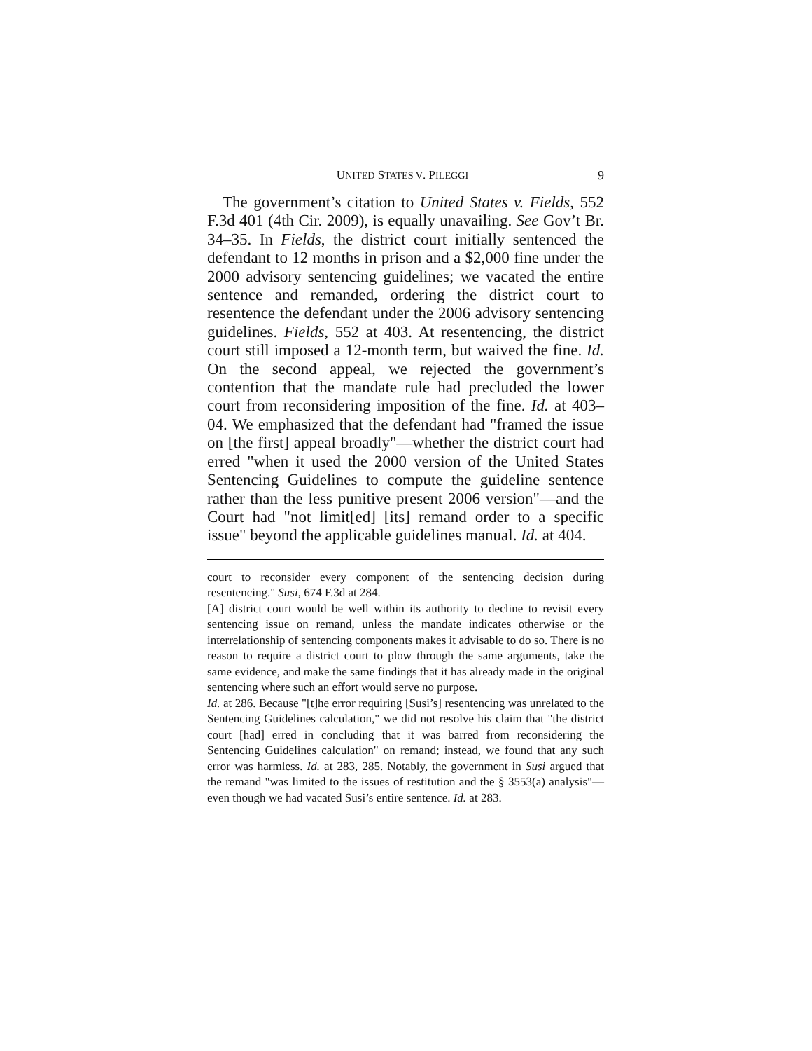UNITED STATES V. PILEGGI 9
The government’s citation to United States v. Fields, 552 F.3d 401 (4th Cir. 2009), is equally unavailing. See Gov’t Br. 34–35. In Fields, the district court initially sentenced the defendant to 12 months in prison and a $2,000 fine under the 2000 advisory sentencing guidelines; we vacated the entire sentence and remanded, ordering the district court to resentence the defendant under the 2006 advisory sentencing guidelines. Fields, 552 at 403. At resentencing, the district court still imposed a 12-month term, but waived the fine. Id. On the second appeal, we rejected the government’s contention that the mandate rule had precluded the lower court from reconsidering imposition of the fine. Id. at 403–04. We emphasized that the defendant had "framed the issue on [the first] appeal broadly"—whether the district court had erred "when it used the 2000 version of the United States Sentencing Guidelines to compute the guideline sentence rather than the less punitive present 2006 version"—and the Court had "not limit[ed] [its] remand order to a specific issue" beyond the applicable guidelines manual. Id. at 404.
court to reconsider every component of the sentencing decision during resentencing." Susi, 674 F.3d at 284.
[A] district court would be well within its authority to decline to revisit every sentencing issue on remand, unless the mandate indicates otherwise or the interrelationship of sentencing components makes it advisable to do so. There is no reason to require a district court to plow through the same arguments, take the same evidence, and make the same findings that it has already made in the original sentencing where such an effort would serve no purpose.
Id. at 286. Because "[t]he error requiring [Susi’s] resentencing was unrelated to the Sentencing Guidelines calculation," we did not resolve his claim that "the district court [had] erred in concluding that it was barred from reconsidering the Sentencing Guidelines calculation" on remand; instead, we found that any such error was harmless. Id. at 283, 285. Notably, the government in Susi argued that the remand "was limited to the issues of restitution and the § 3553(a) analysis"—even though we had vacated Susi’s entire sentence. Id. at 283.